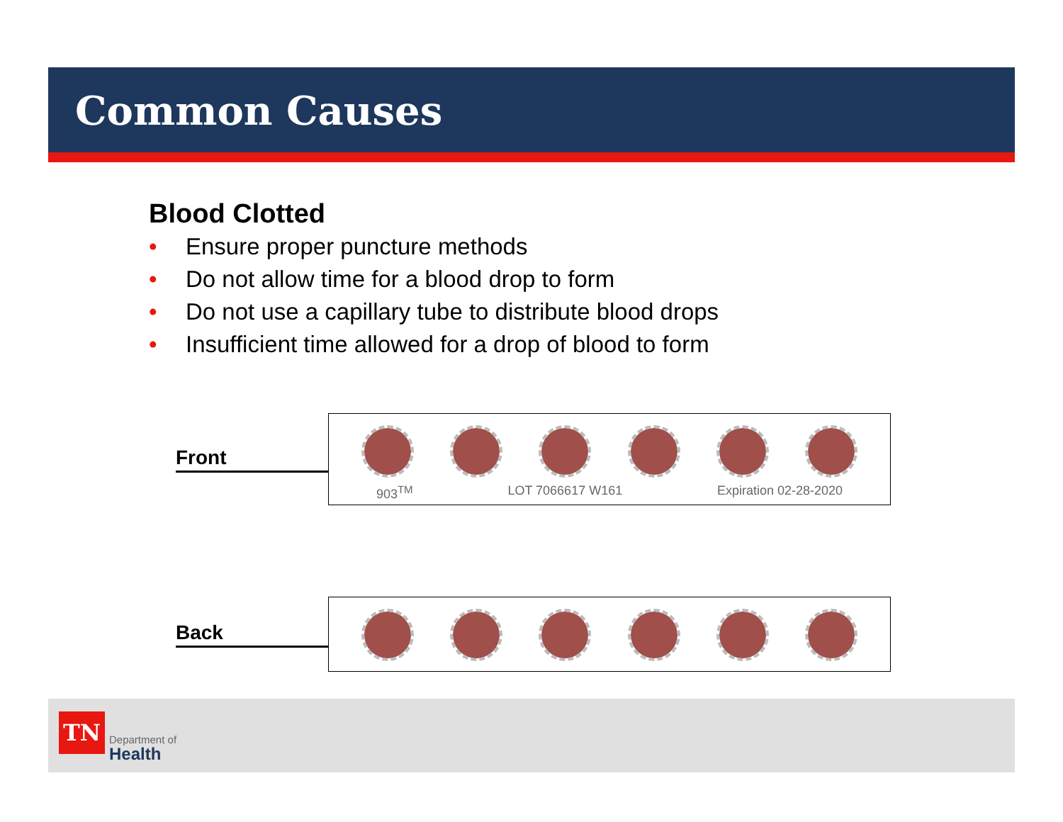Common Causes
Blood Clotted
• Ensure proper puncture methods
• Do not allow time for a blood drop to form
• Do not use a capillary tube to distribute blood drops
• Insufficient time allowed for a drop of blood to form
Front
903<sup>TM</sup> LOT 7066617 W161 Expiration 02-28-2020
Back
TN
Department of
Health